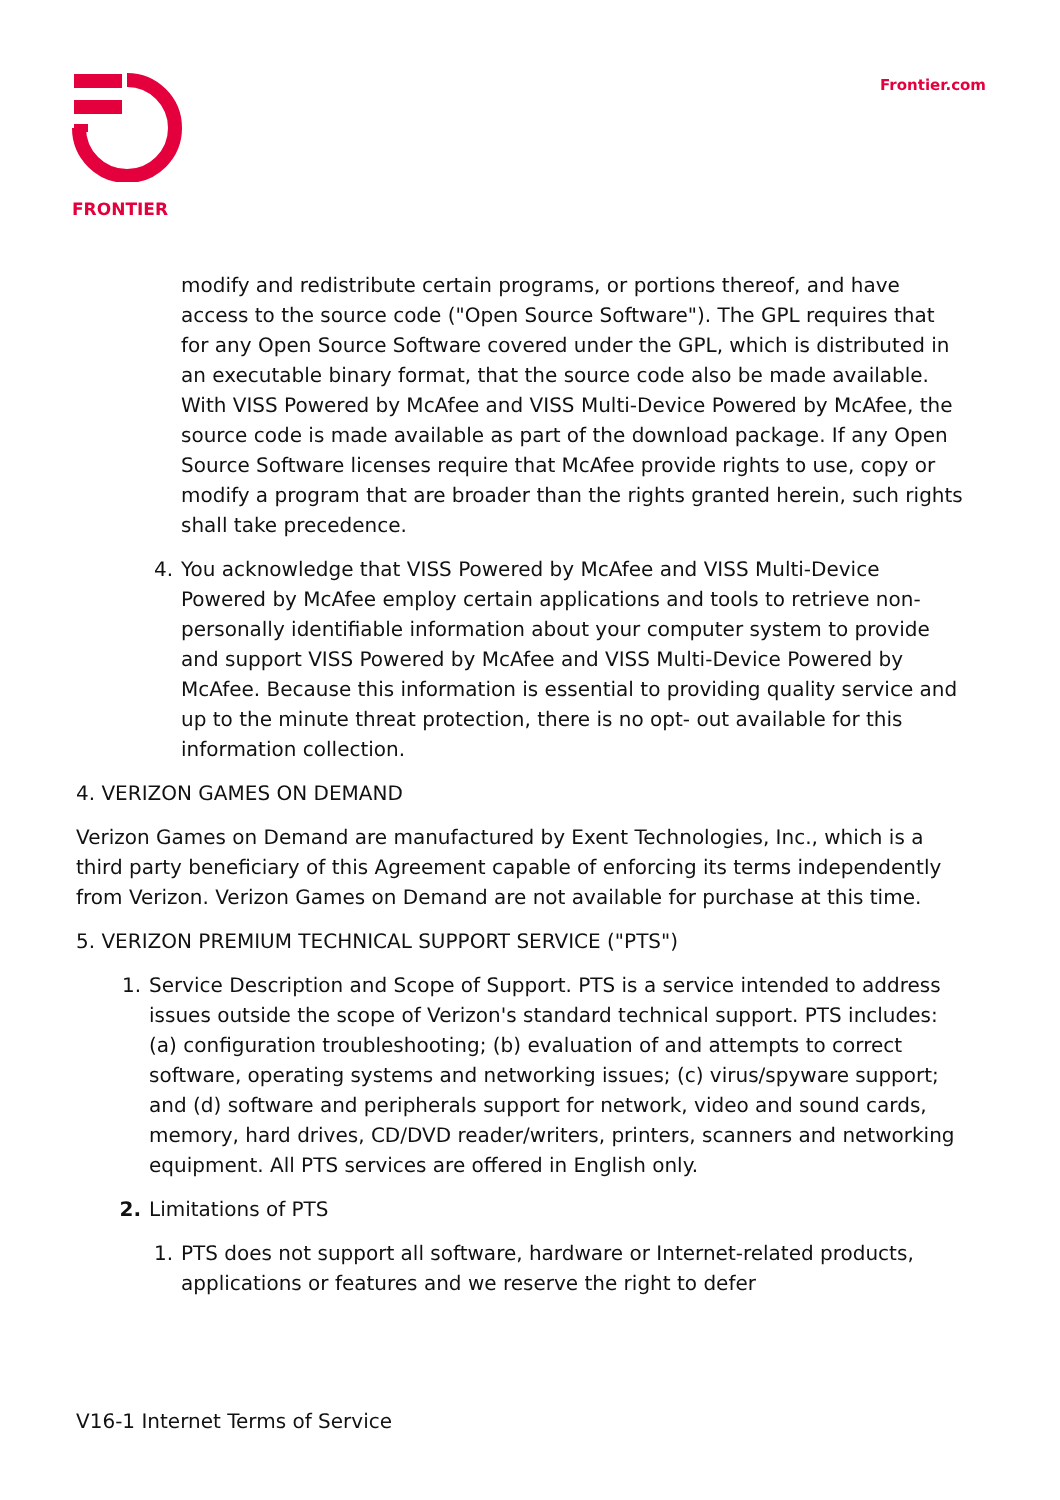FRONTIER Frontier.com
modify and redistribute certain programs, or portions thereof, and have access to the source code ("Open Source Software"). The GPL requires that for any Open Source Software covered under the GPL, which is distributed in an executable binary format, that the source code also be made available. With VISS Powered by McAfee and VISS Multi-Device Powered by McAfee, the source code is made available as part of the download package. If any Open Source Software licenses require that McAfee provide rights to use, copy or modify a program that are broader than the rights granted herein, such rights shall take precedence.
4. You acknowledge that VISS Powered by McAfee and VISS Multi-Device Powered by McAfee employ certain applications and tools to retrieve non-personally identifiable information about your computer system to provide and support VISS Powered by McAfee and VISS Multi-Device Powered by McAfee. Because this information is essential to providing quality service and up to the minute threat protection, there is no opt- out available for this information collection.
4. VERIZON GAMES ON DEMAND
Verizon Games on Demand are manufactured by Exent Technologies, Inc., which is a third party beneficiary of this Agreement capable of enforcing its terms independently from Verizon. Verizon Games on Demand are not available for purchase at this time.
5. VERIZON PREMIUM TECHNICAL SUPPORT SERVICE ("PTS")
1. Service Description and Scope of Support. PTS is a service intended to address issues outside the scope of Verizon's standard technical support. PTS includes: (a) configuration troubleshooting; (b) evaluation of and attempts to correct software, operating systems and networking issues; (c) virus/spyware support; and (d) software and peripherals support for network, video and sound cards, memory, hard drives, CD/DVD reader/writers, printers, scanners and networking equipment. All PTS services are offered in English only.
2. Limitations of PTS
1. PTS does not support all software, hardware or Internet-related products, applications or features and we reserve the right to defer
V16-1 Internet Terms of Service